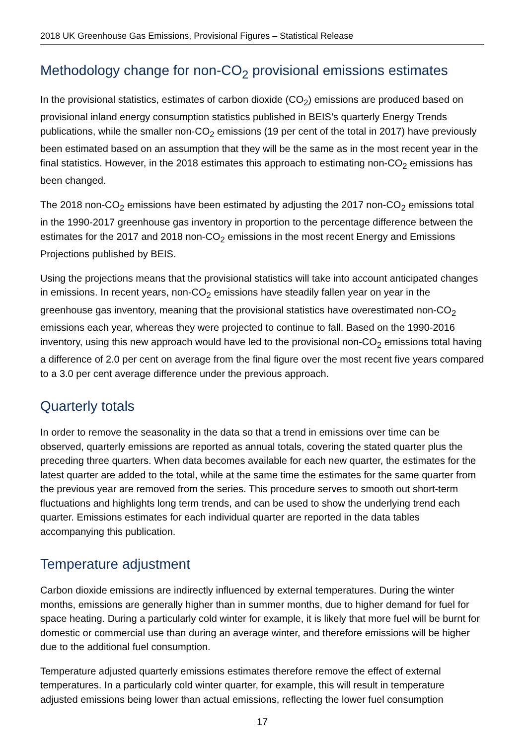2018 UK Greenhouse Gas Emissions, Provisional Figures – Statistical Release
Methodology change for non-CO<sub>2</sub> provisional emissions estimates
In the provisional statistics, estimates of carbon dioxide (CO<sub>2</sub>) emissions are produced based on provisional inland energy consumption statistics published in BEIS’s quarterly Energy Trends publications, while the smaller non-CO<sub>2</sub> emissions (19 per cent of the total in 2017) have previously been estimated based on an assumption that they will be the same as in the most recent year in the final statistics. However, in the 2018 estimates this approach to estimating non-CO<sub>2</sub> emissions has been changed.
The 2018 non-CO<sub>2</sub> emissions have been estimated by adjusting the 2017 non-CO<sub>2</sub> emissions total in the 1990-2017 greenhouse gas inventory in proportion to the percentage difference between the estimates for the 2017 and 2018 non-CO<sub>2</sub> emissions in the most recent Energy and Emissions Projections published by BEIS.
Using the projections means that the provisional statistics will take into account anticipated changes in emissions. In recent years, non-CO<sub>2</sub> emissions have steadily fallen year on year in the greenhouse gas inventory, meaning that the provisional statistics have overestimated non-CO<sub>2</sub> emissions each year, whereas they were projected to continue to fall. Based on the 1990-2016 inventory, using this new approach would have led to the provisional non-CO<sub>2</sub> emissions total having a difference of 2.0 per cent on average from the final figure over the most recent five years compared to a 3.0 per cent average difference under the previous approach.
Quarterly totals
In order to remove the seasonality in the data so that a trend in emissions over time can be observed, quarterly emissions are reported as annual totals, covering the stated quarter plus the preceding three quarters. When data becomes available for each new quarter, the estimates for the latest quarter are added to the total, while at the same time the estimates for the same quarter from the previous year are removed from the series. This procedure serves to smooth out short-term fluctuations and highlights long term trends, and can be used to show the underlying trend each quarter. Emissions estimates for each individual quarter are reported in the data tables accompanying this publication.
Temperature adjustment
Carbon dioxide emissions are indirectly influenced by external temperatures. During the winter months, emissions are generally higher than in summer months, due to higher demand for fuel for space heating. During a particularly cold winter for example, it is likely that more fuel will be burnt for domestic or commercial use than during an average winter, and therefore emissions will be higher due to the additional fuel consumption.
Temperature adjusted quarterly emissions estimates therefore remove the effect of external temperatures. In a particularly cold winter quarter, for example, this will result in temperature adjusted emissions being lower than actual emissions, reflecting the lower fuel consumption
17